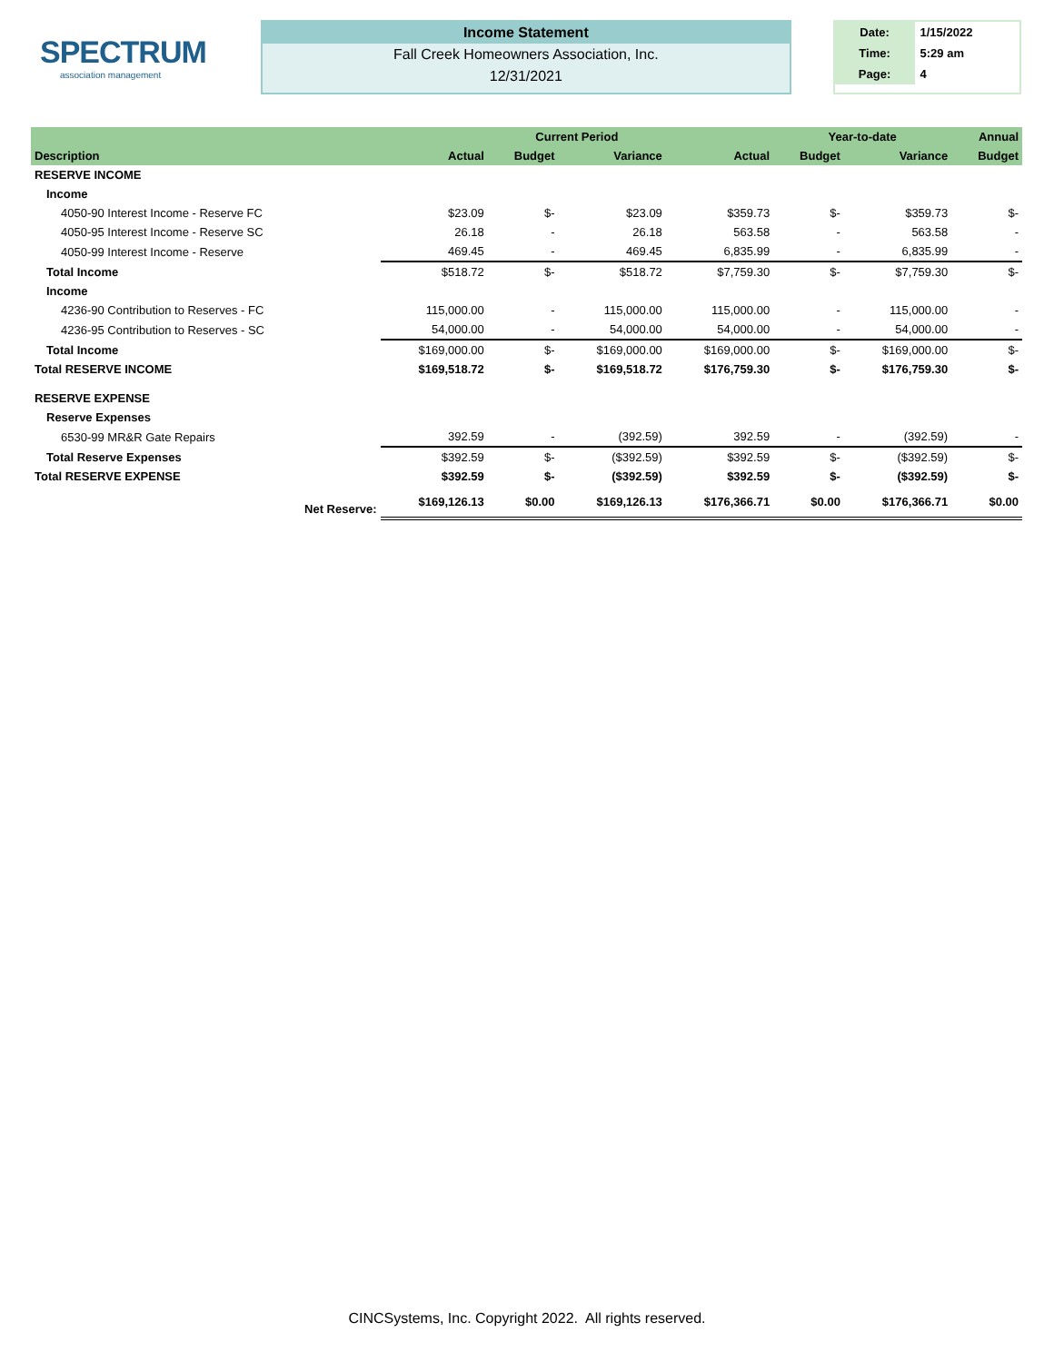SPECTRUM
association management
Income Statement
Fall Creek Homeowners Association, Inc.
12/31/2021
| Date: | 1/15/2022 |
| Time: | 5:29 am |
| Page: | 4 |
| | | Current Period | | | Year-to-date | | Annual |
| --- | --- | --- | --- | --- | --- | --- | --- |
| Description | Actual | Budget | Variance | Actual | Budget | Variance | Budget |
| RESERVE INCOME | | | | | | | |
| Income | | | | | | | |
| 4050-90 Interest Income - Reserve FC | $23.09 | $- | $23.09 | $359.73 | $- | $359.73 | $- |
| 4050-95 Interest Income - Reserve SC | 26.18 | - | 26.18 | 563.58 | - | 563.58 | - |
| 4050-99 Interest Income - Reserve | 469.45 | - | 469.45 | 6,835.99 | - | 6,835.99 | - |
| Total Income | $518.72 | $- | $518.72 | $7,759.30 | $- | $7,759.30 | $- |
| Income | | | | | | | |
| 4236-90 Contribution to Reserves - FC | 115,000.00 | - | 115,000.00 | 115,000.00 | - | 115,000.00 | - |
| 4236-95 Contribution to Reserves - SC | 54,000.00 | - | 54,000.00 | 54,000.00 | - | 54,000.00 | - |
| Total Income | $169,000.00 | $- | $169,000.00 | $169,000.00 | $- | $169,000.00 | $- |
| Total RESERVE INCOME | $169,518.72 | $- | $169,518.72 | $176,759.30 | $- | $176,759.30 | $- |
| RESERVE EXPENSE | | | | | | | |
| Reserve Expenses | | | | | | | |
| 6530-99 MR&R Gate Repairs | 392.59 | - | (392.59) | 392.59 | - | (392.59) | - |
| Total Reserve Expenses | $392.59 | $- | ($392.59) | $392.59 | $- | ($392.59) | $- |
| Total RESERVE EXPENSE | $392.59 | $- | ($392.59) | $392.59 | $- | ($392.59) | $- |
| Net Reserve: | $169,126.13 | $0.00 | $169,126.13 | $176,366.71 | $0.00 | $176,366.71 | $0.00 |
CINCSystems, Inc. Copyright 2022. All rights reserved.